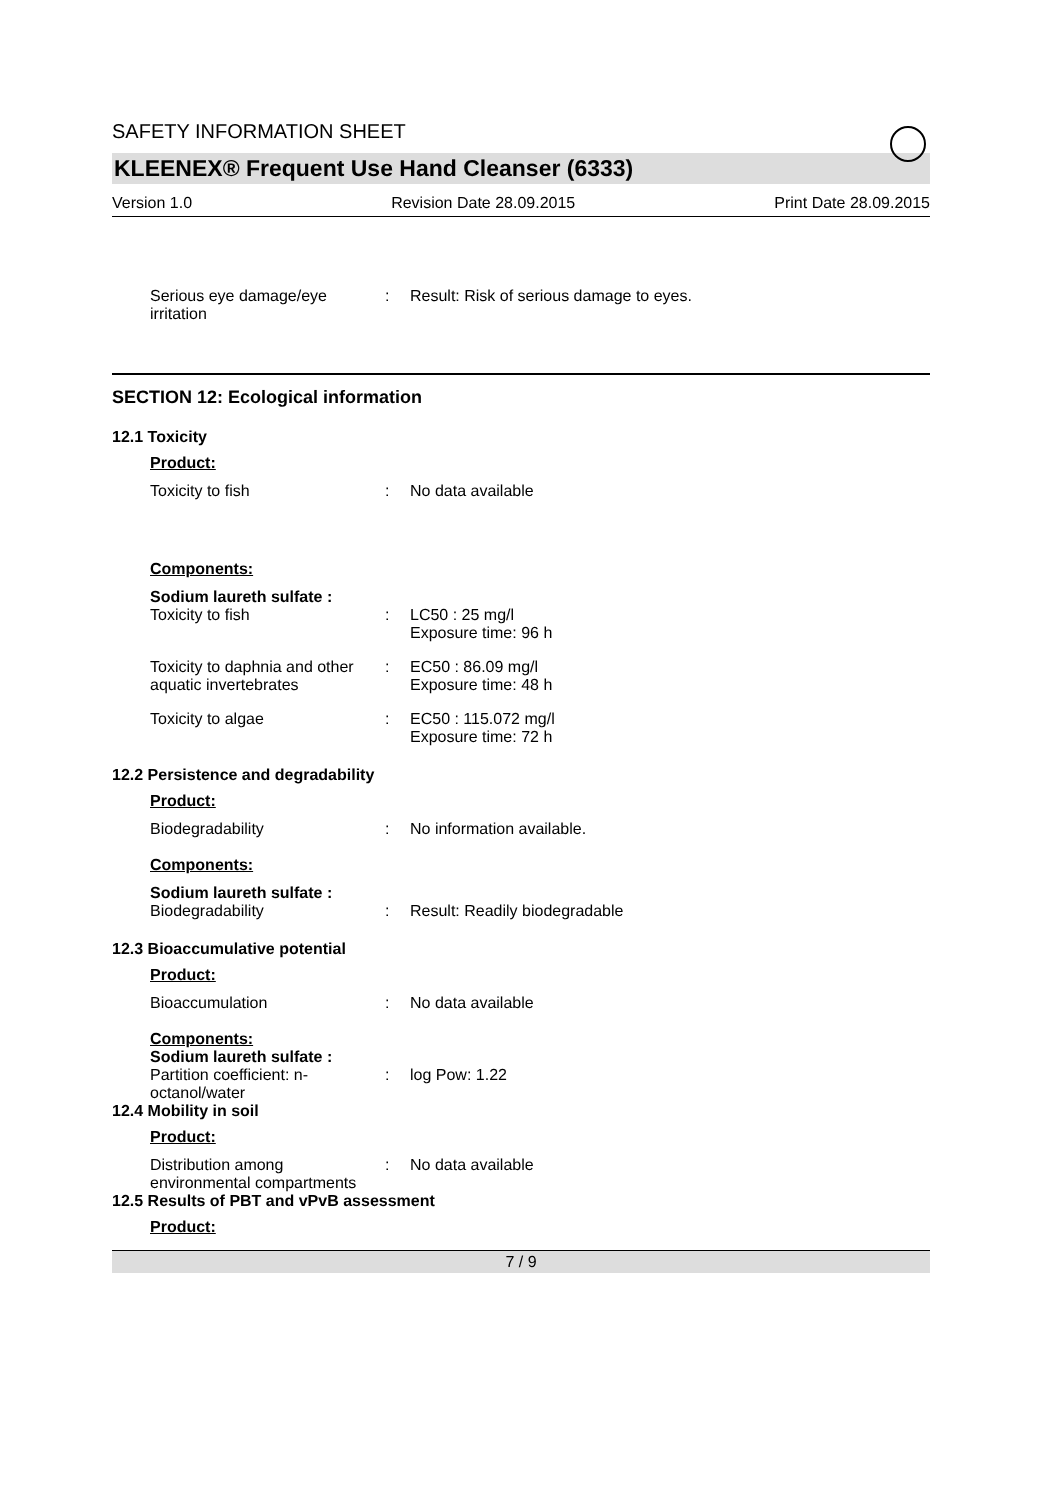SAFETY INFORMATION SHEET
KLEENEX® Frequent Use Hand Cleanser (6333)
Version 1.0 Revision Date 28.09.2015 Print Date 28.09.2015
Serious eye damage/eye irritation
: Result: Risk of serious damage to eyes.
SECTION 12: Ecological information
12.1 Toxicity
Product:
Toxicity to fish : No data available
Components:
Sodium laureth sulfate :
Toxicity to fish : LC50 : 25 mg/l
Exposure time: 96 h
Toxicity to daphnia and other aquatic invertebrates
: EC50 : 86.09 mg/l
Exposure time: 48 h
Toxicity to algae : EC50 : 115.072 mg/l
Exposure time: 72 h
12.2 Persistence and degradability
Product:
Biodegradability : No information available.
Components:
Sodium laureth sulfate :
Biodegradability : Result: Readily biodegradable
12.3 Bioaccumulative potential
Product:
Bioaccumulation : No data available
Components:
Sodium laureth sulfate :
Partition coefficient: n-octanol/water
: log Pow: 1.22
12.4 Mobility in soil
Product:
Distribution among environmental compartments
: No data available
12.5 Results of PBT and vPvB assessment
Product:
7 / 9